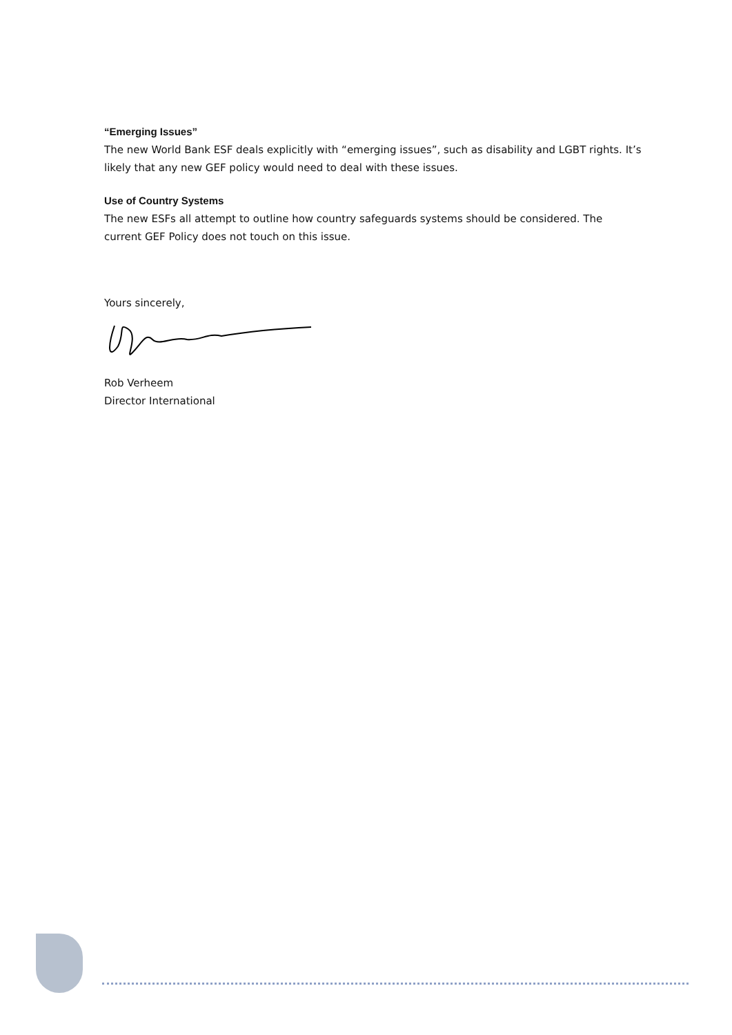“Emerging Issues”
The new World Bank ESF deals explicitly with “emerging issues”, such as disability and LGBT rights. It’s likely that any new GEF policy would need to deal with these issues.
Use of Country Systems
The new ESFs all attempt to outline how country safeguards systems should be considered. The current GEF Policy does not touch on this issue.
Yours sincerely,
Rob Verheem
Director International